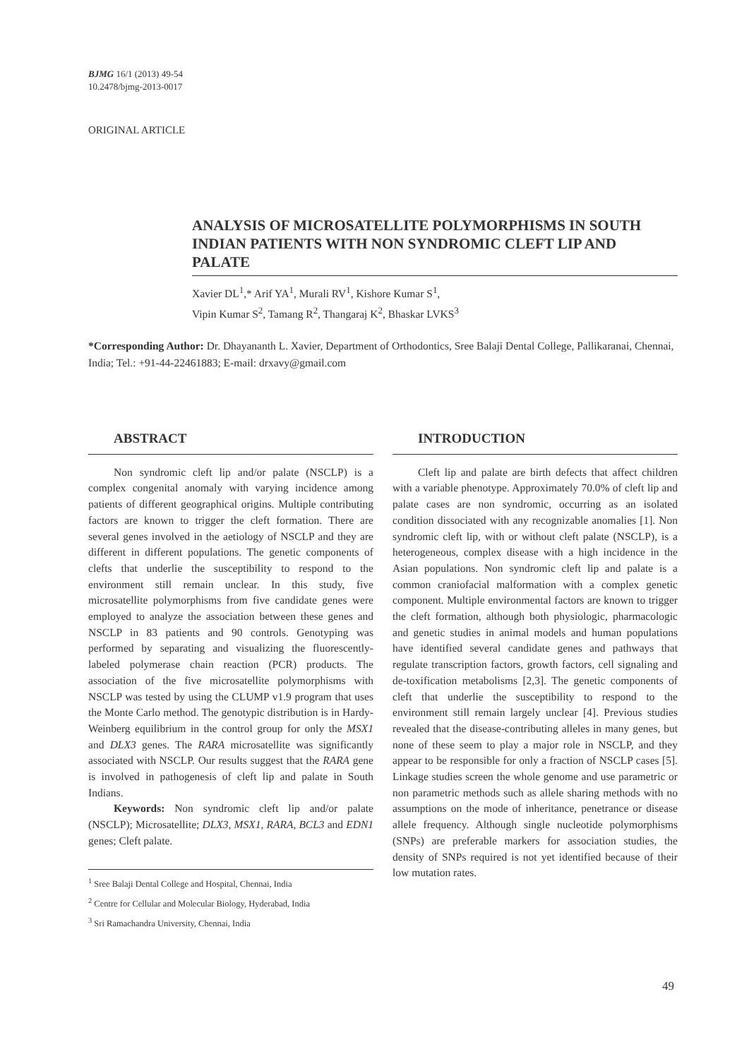BJMG 16/1 (2013) 49-54
10.2478/bjmg-2013-0017
ORIGINAL ARTICLE
ANALYSIS OF MICROSATELLITE POLYMORPHISMS IN SOUTH INDIAN PATIENTS WITH NON SYNDROMIC CLEFT LIP AND PALATE
Xavier DL<sup>1</sup>,* Arif YA<sup>1</sup>, Murali RV<sup>1</sup>, Kishore Kumar S<sup>1</sup>,
Vipin Kumar S<sup>2</sup>, Tamang R<sup>2</sup>, Thangaraj K<sup>2</sup>, Bhaskar LVKS<sup>3</sup>
*Corresponding Author: Dr. Dhayananth L. Xavier, Department of Orthodontics, Sree Balaji Dental College, Pallikaranai, Chennai, India; Tel.: +91-44-22461883; E-mail: drxavy@gmail.com
ABSTRACT
Non syndromic cleft lip and/or palate (NSCLP) is a complex congenital anomaly with varying incidence among patients of different geographical origins. Multiple contributing factors are known to trigger the cleft formation. There are several genes involved in the aetiology of NSCLP and they are different in different populations. The genetic components of clefts that underlie the susceptibility to respond to the environment still remain unclear. In this study, five microsatellite polymorphisms from five candidate genes were employed to analyze the association between these genes and NSCLP in 83 patients and 90 controls. Genotyping was performed by separating and visualizing the fluorescently-labeled polymerase chain reaction (PCR) products. The association of the five microsatellite polymorphisms with NSCLP was tested by using the CLUMP v1.9 program that uses the Monte Carlo method. The genotypic distribution is in Hardy-Weinberg equilibrium in the control group for only the MSX1 and DLX3 genes. The RARA microsatellite was significantly associated with NSCLP. Our results suggest that the RARA gene is involved in pathogenesis of cleft lip and palate in South Indians.
Keywords: Non syndromic cleft lip and/or palate (NSCLP); Microsatellite; DLX3, MSX1, RARA, BCL3 and EDN1 genes; Cleft palate.
<sup>1</sup> Sree Balaji Dental College and Hospital, Chennai, India
<sup>2</sup> Centre for Cellular and Molecular Biology, Hyderabad, India
<sup>3</sup> Sri Ramachandra University, Chennai, India
INTRODUCTION
Cleft lip and palate are birth defects that affect children with a variable phenotype. Approximately 70.0% of cleft lip and palate cases are non syndromic, occurring as an isolated condition dissociated with any recognizable anomalies [1]. Non syndromic cleft lip, with or without cleft palate (NSCLP), is a heterogeneous, complex disease with a high incidence in the Asian populations. Non syndromic cleft lip and palate is a common craniofacial malformation with a complex genetic component. Multiple environmental factors are known to trigger the cleft formation, although both physiologic, pharmacologic and genetic studies in animal models and human populations have identified several candidate genes and pathways that regulate transcription factors, growth factors, cell signaling and de-toxification metabolisms [2,3]. The genetic components of cleft that underlie the susceptibility to respond to the environment still remain largely unclear [4]. Previous studies revealed that the disease-contributing alleles in many genes, but none of these seem to play a major role in NSCLP, and they appear to be responsible for only a fraction of NSCLP cases [5]. Linkage studies screen the whole genome and use parametric or non parametric methods such as allele sharing methods with no assumptions on the mode of inheritance, penetrance or disease allele frequency. Although single nucleotide polymorphisms (SNPs) are preferable markers for association studies, the density of SNPs required is not yet identified because of their low mutation rates.
49